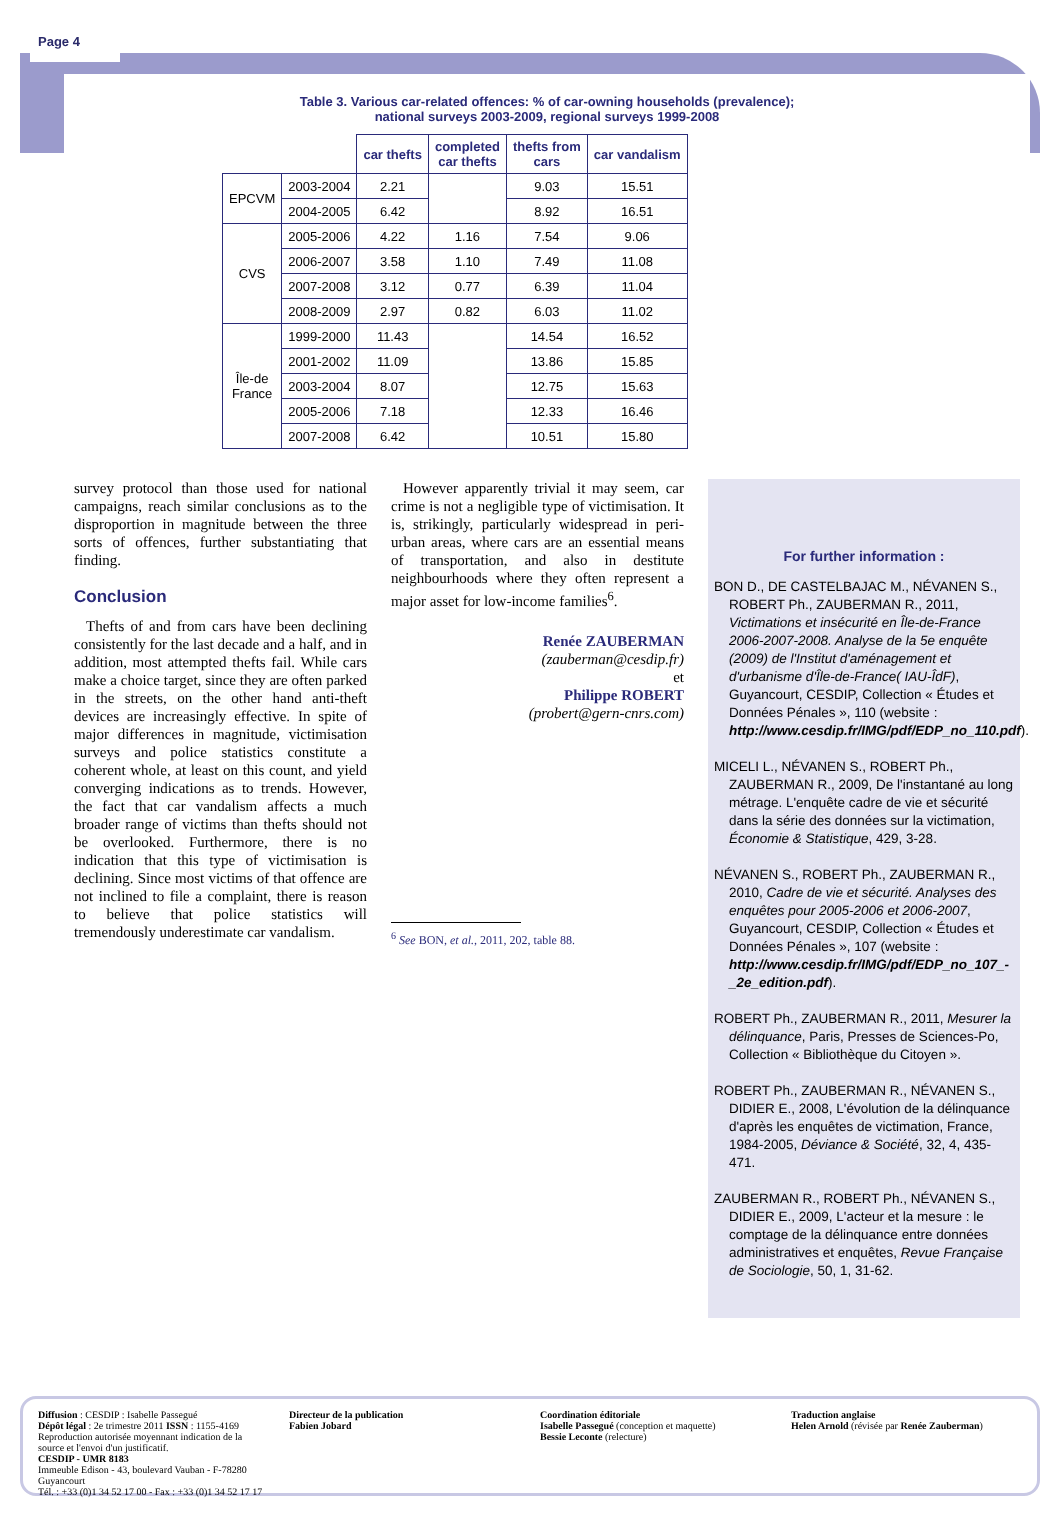Page 4
Table 3. Various car-related offences: % of car-owning households (prevalence);
national surveys 2003-2009, regional surveys 1999-2008
| | | car thefts | completed car thefts | thefts from cars | car vandalism |
| --- | --- | --- | --- | --- | --- |
| EPCVM | 2003-2004 | 2.21 | | 9.03 | 15.51 |
| | 2004-2005 | 6.42 | | 8.92 | 16.51 |
| CVS | 2005-2006 | 4.22 | 1.16 | 7.54 | 9.06 |
| | 2006-2007 | 3.58 | 1.10 | 7.49 | 11.08 |
| | 2007-2008 | 3.12 | 0.77 | 6.39 | 11.04 |
| | 2008-2009 | 2.97 | 0.82 | 6.03 | 11.02 |
| Île-de France | 1999-2000 | 11.43 | | 14.54 | 16.52 |
| | 2001-2002 | 11.09 | | 13.86 | 15.85 |
| | 2003-2004 | 8.07 | | 12.75 | 15.63 |
| | 2005-2006 | 7.18 | | 12.33 | 16.46 |
| | 2007-2008 | 6.42 | | 10.51 | 15.80 |
survey protocol than those used for national campaigns, reach similar conclusions as to the disproportion in magnitude between the three sorts of offences, further substantiating that finding.
Conclusion
Thefts of and from cars have been declining consistently for the last decade and a half, and in addition, most attempted thefts fail. While cars make a choice target, since they are often parked in the streets, on the other hand anti-theft devices are increasingly effective. In spite of major differences in magnitude, victimisation surveys and police statistics constitute a coherent whole, at least on this count, and yield converging indications as to trends. However, the fact that car vandalism affects a much broader range of victims than thefts should not be overlooked. Furthermore, there is no indication that this type of victimisation is declining. Since most victims of that offence are not inclined to file a complaint, there is reason to believe that police statistics will tremendously underestimate car vandalism.
However apparently trivial it may seem, car crime is not a negligible type of victimisation. It is, strikingly, particularly widespread in peri-urban areas, where cars are an essential means of transportation, and also in destitute neighbourhoods where they often represent a major asset for low-income families<sup>6</sup>.
Renée ZAUBERMAN
(zauberman@cesdip.fr)
et
Philippe ROBERT
(probert@gern-cnrs.com)
<sup>6</sup> See BON, et al., 2011, 202, table 88.
For further information :
BON D., DE CASTELBAJAC M., NÉVANEN S., ROBERT Ph., ZAUBERMAN R., 2011, Victimations et insécurité en Île-de-France 2006-2007-2008. Analyse de la 5e enquête (2009) de l'Institut d'aménagement et d'urbanisme d'Île-de-France( IAU-ÎdF), Guyancourt, CESDIP, Collection « Études et Données Pénales », 110 (website : http://www.cesdip.fr/IMG/pdf/EDP_no_110.pdf).
MICELI L., NÉVANEN S., ROBERT Ph., ZAUBERMAN R., 2009, De l'instantané au long métrage. L'enquête cadre de vie et sécurité dans la série des données sur la victimation, Économie & Statistique, 429, 3-28.
NÉVANEN S., ROBERT Ph., ZAUBERMAN R., 2010, Cadre de vie et sécurité. Analyses des enquêtes pour 2005-2006 et 2006-2007, Guyancourt, CESDIP, Collection « Études et Données Pénales », 107 (website : http://www.cesdip.fr/IMG/pdf/EDP_no_107_-_2e_edition.pdf).
ROBERT Ph., ZAUBERMAN R., 2011, Mesurer la délinquance, Paris, Presses de Sciences-Po, Collection « Bibliothèque du Citoyen ».
ROBERT Ph., ZAUBERMAN R., NÉVANEN S., DIDIER E., 2008, L'évolution de la délinquance d'après les enquêtes de victimation, France, 1984-2005, Déviance & Société, 32, 4, 435-471.
ZAUBERMAN R., ROBERT Ph., NÉVANEN S., DIDIER E., 2009, L'acteur et la mesure : le comptage de la délinquance entre données administratives et enquêtes, Revue Française de Sociologie, 50, 1, 31-62.
Diffusion : CESDIP : Isabelle Passegué
Dépôt légal : 2e trimestre 2011 ISSN : 1155-4169
Reproduction autorisée moyennant indication de la source et l'envoi d'un justificatif.
CESDIP - UMR 8183
Immeuble Edison - 43, boulevard Vauban - F-78280 Guyancourt
Tél. : +33 (0)1 34 52 17 00 - Fax : +33 (0)1 34 52 17 17
Directeur de la publication
Fabien Jobard
Coordination éditoriale
Isabelle Passegué (conception et maquette)
Bessie Leconte (relecture)
Traduction anglaise
Helen Arnold (révisée par Renée Zauberman)